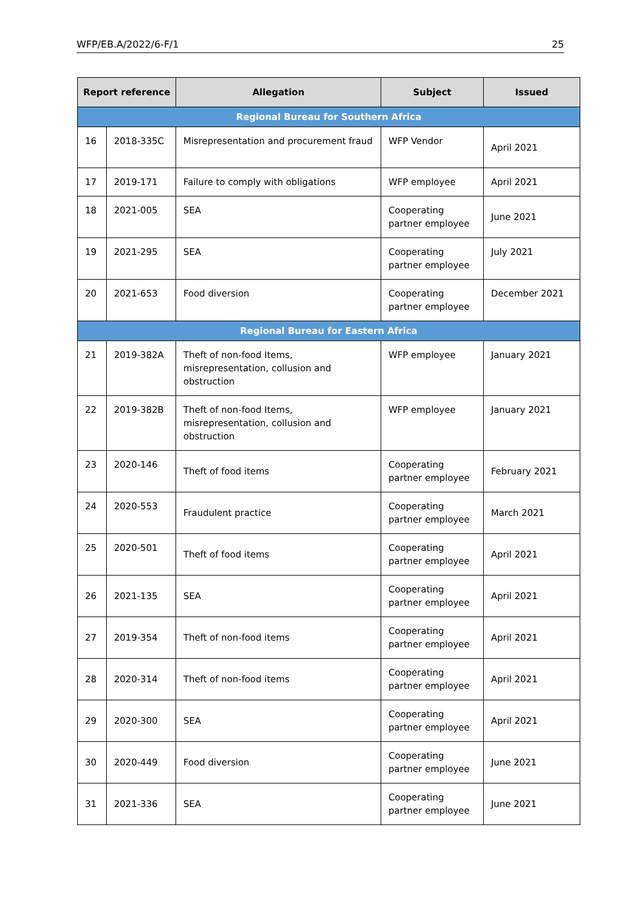WFP/EB.A/2022/6-F/1 25
| Report reference | | Allegation | Subject | Issued |
| --- | --- | --- | --- | --- |
| Regional Bureau for Southern Africa | | | | |
| 16 | 2018-335C | Misrepresentation and procurement fraud | WFP Vendor | April 2021 |
| 17 | 2019-171 | Failure to comply with obligations | WFP employee | April 2021 |
| 18 | 2021-005 | SEA | Cooperating partner employee | June 2021 |
| 19 | 2021-295 | SEA | Cooperating partner employee | July 2021 |
| 20 | 2021-653 | Food diversion | Cooperating partner employee | December 2021 |
| Regional Bureau for Eastern Africa | | | | |
| 21 | 2019-382A | Theft of non-food Items, misrepresentation, collusion and obstruction | WFP employee | January 2021 |
| 22 | 2019-382B | Theft of non-food Items, misrepresentation, collusion and obstruction | WFP employee | January 2021 |
| 23 | 2020-146 | Theft of food items | Cooperating partner employee | February 2021 |
| 24 | 2020-553 | Fraudulent practice | Cooperating partner employee | March 2021 |
| 25 | 2020-501 | Theft of food items | Cooperating partner employee | April 2021 |
| 26 | 2021-135 | SEA | Cooperating partner employee | April 2021 |
| 27 | 2019-354 | Theft of non-food items | Cooperating partner employee | April 2021 |
| 28 | 2020-314 | Theft of non-food items | Cooperating partner employee | April 2021 |
| 29 | 2020-300 | SEA | Cooperating partner employee | April 2021 |
| 30 | 2020-449 | Food diversion | Cooperating partner employee | June 2021 |
| 31 | 2021-336 | SEA | Cooperating partner employee | June 2021 |